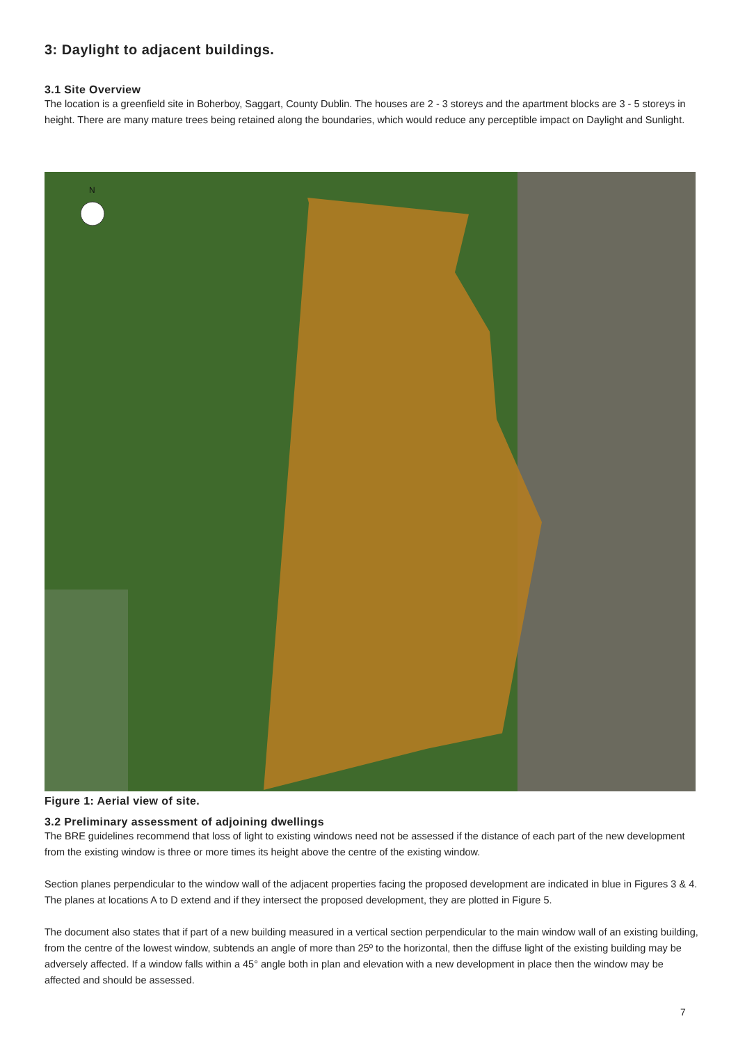3: Daylight to adjacent buildings.
3.1 Site Overview
The location is a greenfield site in Boherboy, Saggart, County Dublin. The houses are 2 - 3 storeys and the apartment blocks are 3 - 5 storeys in height. There are many mature trees being retained along the boundaries, which would reduce any perceptible impact on Daylight and Sunlight.
N
Figure 1: Aerial view of site.
3.2 Preliminary assessment of adjoining dwellings
The BRE guidelines recommend that loss of light to existing windows need not be assessed if the distance of each part of the new development from the existing window is three or more times its height above the centre of the existing window.
Section planes perpendicular to the window wall of the adjacent properties facing the proposed development are indicated in blue in Figures 3 & 4. The planes at locations A to D extend and if they intersect the proposed development, they are plotted in Figure 5.
The document also states that if part of a new building measured in a vertical section perpendicular to the main window wall of an existing building, from the centre of the lowest window, subtends an angle of more than 25º to the horizontal, then the diffuse light of the existing building may be adversely affected. If a window falls within a 45° angle both in plan and elevation with a new development in place then the window may be affected and should be assessed.
7